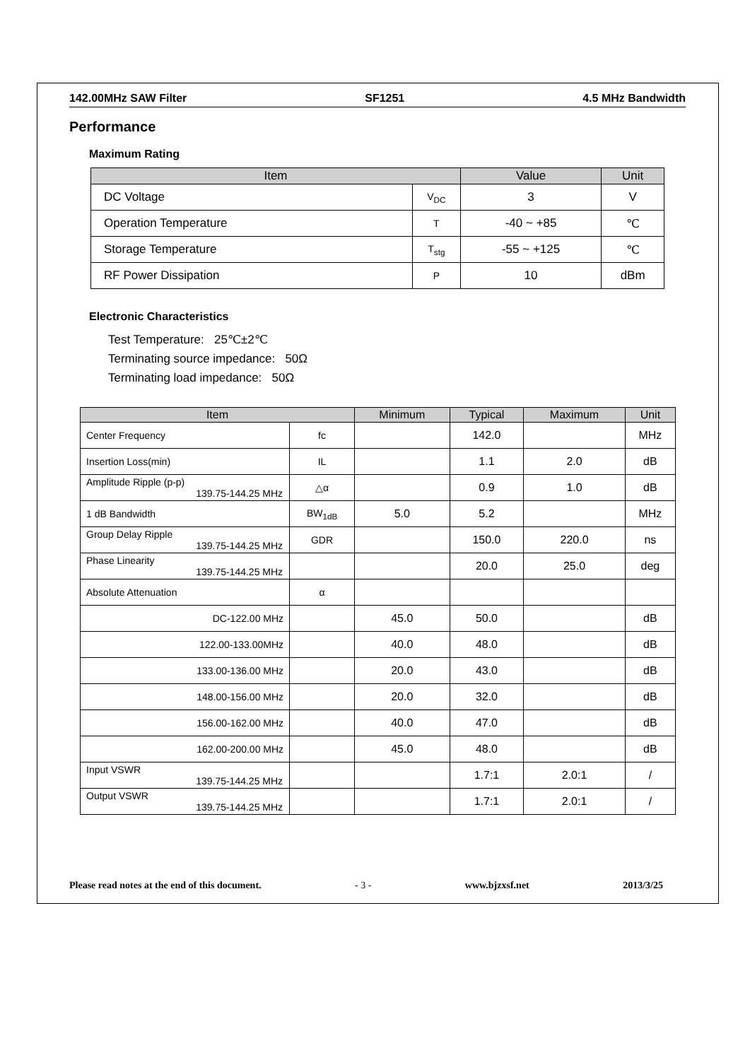142.00MHz SAW Filter SF1251 4.5 MHz Bandwidth
Performance
Maximum Rating
| Item | | Value | Unit |
| --- | --- | --- | --- |
| DC Voltage | V<sub>DC</sub> | 3 | V |
| Operation Temperature | T | -40 ~ +85 | ℃ |
| Storage Temperature | T<sub>stg</sub> | -55 ~ +125 | ℃ |
| RF Power Dissipation | P | 10 | dBm |
Electronic Characteristics
Test Temperature: 25℃±2℃
Terminating source impedance: 50Ω
Terminating load impedance: 50Ω
| Item | | Minimum | Typical | Maximum | Unit |
| --- | --- | --- | --- | --- | --- |
| Center Frequency | fc | | 142.0 | | MHz |
| Insertion Loss(min) | IL | | 1.1 | 2.0 | dB |
| Amplitude Ripple (p-p) 139.75-144.25 MHz | △α | | 0.9 | 1.0 | dB |
| 1 dB Bandwidth | BW<sub>1dB</sub> | 5.0 | 5.2 | | MHz |
| Group Delay Ripple 139.75-144.25 MHz | GDR | | 150.0 | 220.0 | ns |
| Phase Linearity 139.75-144.25 MHz | | | 20.0 | 25.0 | deg |
| Absolute Attenuation | α | | | | |
| DC-122.00 MHz | | 45.0 | 50.0 | | dB |
| 122.00-133.00MHz | | 40.0 | 48.0 | | dB |
| 133.00-136.00 MHz | | 20.0 | 43.0 | | dB |
| 148.00-156.00 MHz | | 20.0 | 32.0 | | dB |
| 156.00-162.00 MHz | | 40.0 | 47.0 | | dB |
| 162.00-200.00 MHz | | 45.0 | 48.0 | | dB |
| Input VSWR 139.75-144.25 MHz | | | 1.7:1 | 2.0:1 | / |
| Output VSWR 139.75-144.25 MHz | | | 1.7:1 | 2.0:1 | / |
Please read notes at the end of this document. - 3 - www.bjzxsf.net 2013/3/25